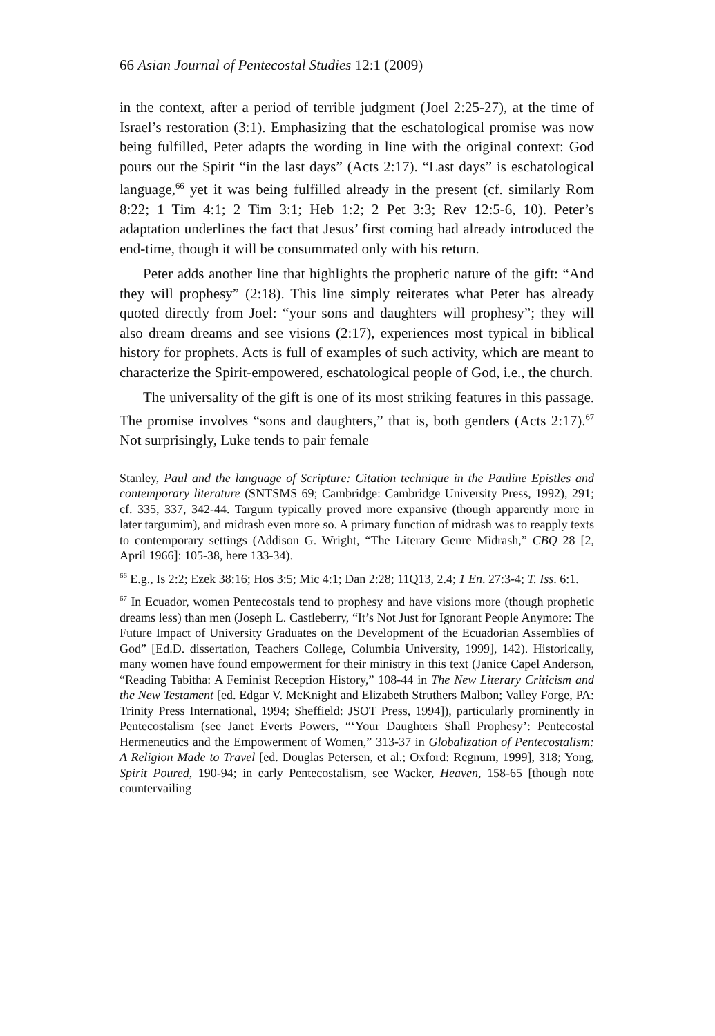66 Asian Journal of Pentecostal Studies 12:1 (2009)
in the context, after a period of terrible judgment (Joel 2:25-27), at the time of Israel’s restoration (3:1). Emphasizing that the eschatological promise was now being fulfilled, Peter adapts the wording in line with the original context: God pours out the Spirit “in the last days” (Acts 2:17). “Last days” is eschatological language,<sup>66</sup> yet it was being fulfilled already in the present (cf. similarly Rom 8:22; 1 Tim 4:1; 2 Tim 3:1; Heb 1:2; 2 Pet 3:3; Rev 12:5-6, 10). Peter’s adaptation underlines the fact that Jesus’ first coming had already introduced the end-time, though it will be consummated only with his return.
Peter adds another line that highlights the prophetic nature of the gift: “And they will prophesy” (2:18). This line simply reiterates what Peter has already quoted directly from Joel: “your sons and daughters will prophesy”; they will also dream dreams and see visions (2:17), experiences most typical in biblical history for prophets. Acts is full of examples of such activity, which are meant to characterize the Spirit-empowered, eschatological people of God, i.e., the church.
The universality of the gift is one of its most striking features in this passage. The promise involves “sons and daughters,” that is, both genders (Acts 2:17).<sup>67</sup> Not surprisingly, Luke tends to pair female
Stanley, Paul and the language of Scripture: Citation technique in the Pauline Epistles and contemporary literature (SNTSMS 69; Cambridge: Cambridge University Press, 1992), 291; cf. 335, 337, 342-44. Targum typically proved more expansive (though apparently more in later targumim), and midrash even more so. A primary function of midrash was to reapply texts to contemporary settings (Addison G. Wright, “The Literary Genre Midrash,” CBQ 28 [2, April 1966]: 105-38, here 133-34).
<sup>66</sup> E.g., Is 2:2; Ezek 38:16; Hos 3:5; Mic 4:1; Dan 2:28; 11Q13, 2.4; 1 En. 27:3-4; T. Iss. 6:1.
<sup>67</sup> In Ecuador, women Pentecostals tend to prophesy and have visions more (though prophetic dreams less) than men (Joseph L. Castleberry, “It’s Not Just for Ignorant People Anymore: The Future Impact of University Graduates on the Development of the Ecuadorian Assemblies of God” [Ed.D. dissertation, Teachers College, Columbia University, 1999], 142). Historically, many women have found empowerment for their ministry in this text (Janice Capel Anderson, “Reading Tabitha: A Feminist Reception History,” 108-44 in The New Literary Criticism and the New Testament [ed. Edgar V. McKnight and Elizabeth Struthers Malbon; Valley Forge, PA: Trinity Press International, 1994; Sheffield: JSOT Press, 1994]), particularly prominently in Pentecostalism (see Janet Everts Powers, “‘Your Daughters Shall Prophesy’: Pentecostal Hermeneutics and the Empowerment of Women,” 313-37 in Globalization of Pentecostalism: A Religion Made to Travel [ed. Douglas Petersen, et al.; Oxford: Regnum, 1999], 318; Yong, Spirit Poured, 190-94; in early Pentecostalism, see Wacker, Heaven, 158-65 [though note countervailing